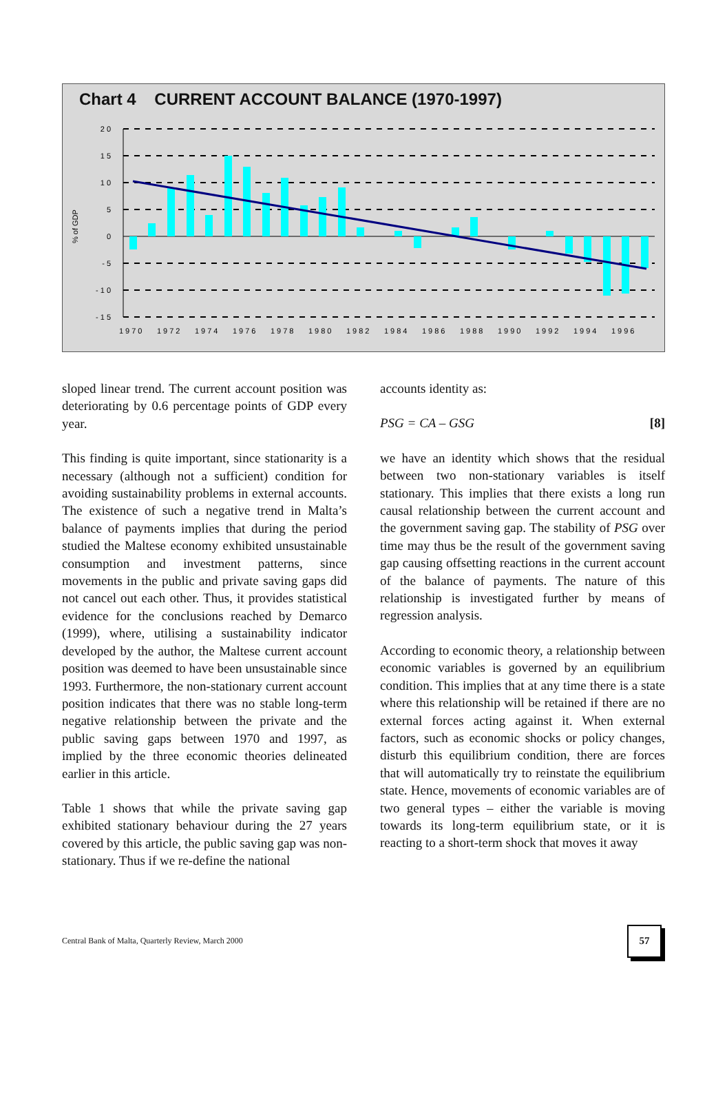Chart 4 CURRENT ACCOUNT BALANCE (1970-1997)
2 0
1 5
1 0
5
0
- 5
- 1 0
- 1 5
% of GDP
1970
1972
1974
1976
1978
1980
1982
1984
1986
1988
1990
1992
1994
1996
sloped linear trend. The current account position was deteriorating by 0.6 percentage points of GDP every year.
This finding is quite important, since stationarity is a necessary (although not a sufficient) condition for avoiding sustainability problems in external accounts. The existence of such a negative trend in Malta’s balance of payments implies that during the period studied the Maltese economy exhibited unsustainable consumption and investment patterns, since movements in the public and private saving gaps did not cancel out each other. Thus, it provides statistical evidence for the conclusions reached by Demarco (1999), where, utilising a sustainability indicator developed by the author, the Maltese current account position was deemed to have been unsustainable since 1993. Furthermore, the non-stationary current account position indicates that there was no stable long-term negative relationship between the private and the public saving gaps between 1970 and 1997, as implied by the three economic theories delineated earlier in this article.
Table 1 shows that while the private saving gap exhibited stationary behaviour during the 27 years covered by this article, the public saving gap was non-stationary. Thus if we re-define the national
accounts identity as:
PSG = CA – GSG [8]
we have an identity which shows that the residual between two non-stationary variables is itself stationary. This implies that there exists a long run causal relationship between the current account and the government saving gap. The stability of PSG over time may thus be the result of the government saving gap causing offsetting reactions in the current account of the balance of payments. The nature of this relationship is investigated further by means of regression analysis.
According to economic theory, a relationship between economic variables is governed by an equilibrium condition. This implies that at any time there is a state where this relationship will be retained if there are no external forces acting against it. When external factors, such as economic shocks or policy changes, disturb this equilibrium condition, there are forces that will automatically try to reinstate the equilibrium state. Hence, movements of economic variables are of two general types – either the variable is moving towards its long-term equilibrium state, or it is reacting to a short-term shock that moves it away
Central Bank of Malta, Quarterly Review, March 2000
57